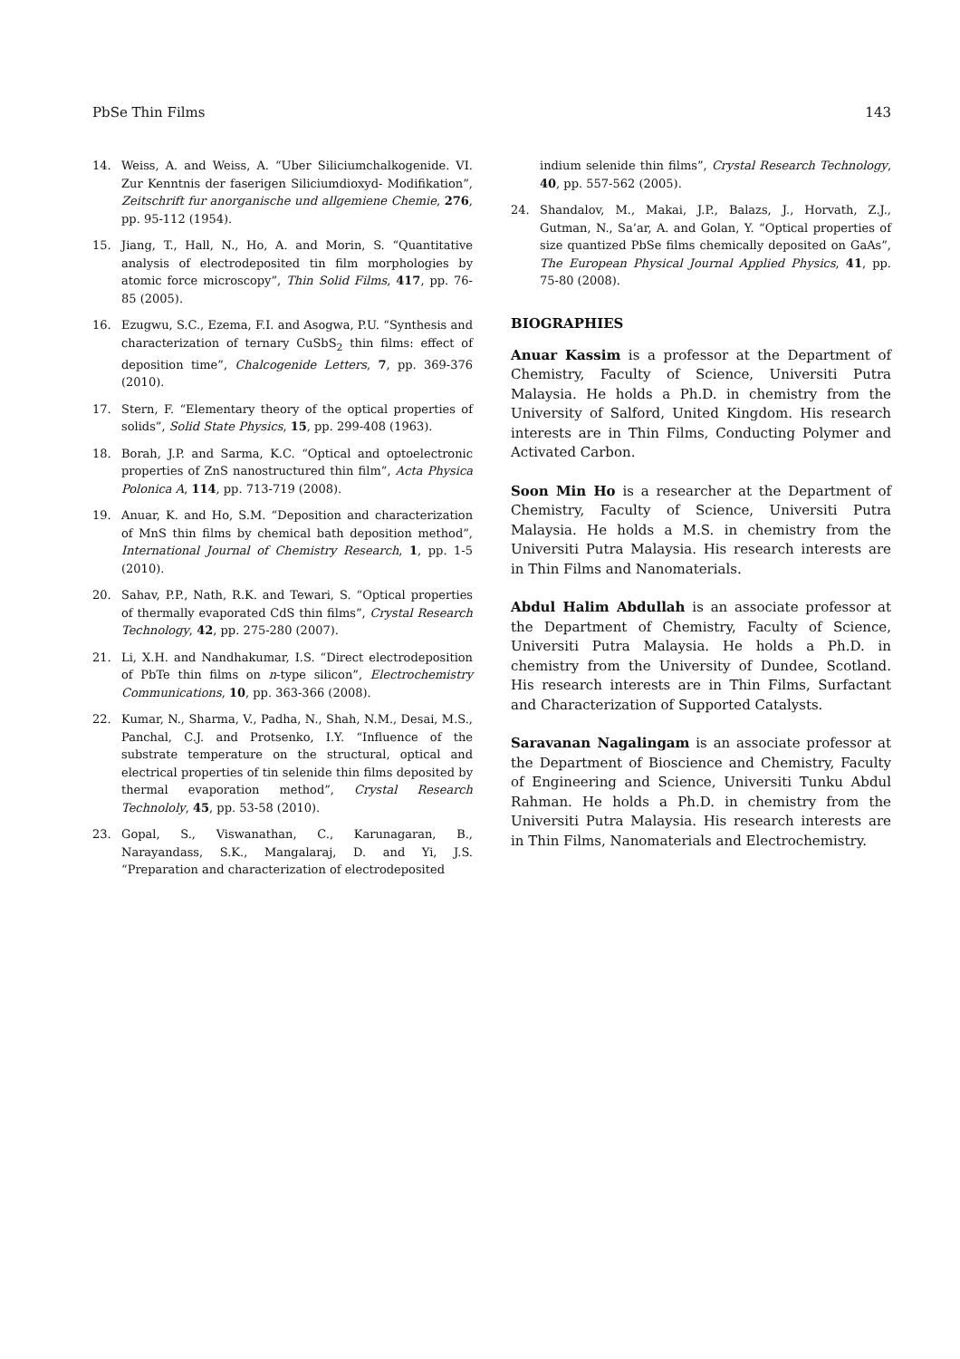PbSe Thin Films 143
14. Weiss, A. and Weiss, A. “Uber Siliciumchalkogenide. VI. Zur Kenntnis der faserigen Siliciumdioxyd- Modifikation”, Zeitschrift fur anorganische und allgemiene Chemie, 276, pp. 95-112 (1954).
15. Jiang, T., Hall, N., Ho, A. and Morin, S. “Quantitative analysis of electrodeposited tin film morphologies by atomic force microscopy”, Thin Solid Films, 417, pp. 76-85 (2005).
16. Ezugwu, S.C., Ezema, F.I. and Asogwa, P.U. “Synthesis and characterization of ternary CuSbS<sub>2</sub> thin films: effect of deposition time”, Chalcogenide Letters, 7, pp. 369-376 (2010).
17. Stern, F. “Elementary theory of the optical properties of solids”, Solid State Physics, 15, pp. 299-408 (1963).
18. Borah, J.P. and Sarma, K.C. “Optical and optoelectronic properties of ZnS nanostructured thin film”, Acta Physica Polonica A, 114, pp. 713-719 (2008).
19. Anuar, K. and Ho, S.M. “Deposition and characterization of MnS thin films by chemical bath deposition method”, International Journal of Chemistry Research, 1, pp. 1-5 (2010).
20. Sahav, P.P., Nath, R.K. and Tewari, S. “Optical properties of thermally evaporated CdS thin films”, Crystal Research Technology, 42, pp. 275-280 (2007).
21. Li, X.H. and Nandhakumar, I.S. “Direct electrodeposition of PbTe thin films on n-type silicon”, Electrochemistry Communications, 10, pp. 363-366 (2008).
22. Kumar, N., Sharma, V., Padha, N., Shah, N.M., Desai, M.S., Panchal, C.J. and Protsenko, I.Y. “Influence of the substrate temperature on the structural, optical and electrical properties of tin selenide thin films deposited by thermal evaporation method”, Crystal Research Technololy, 45, pp. 53-58 (2010).
23. Gopal, S., Viswanathan, C., Karunagaran, B., Narayandass, S.K., Mangalaraj, D. and Yi, J.S. “Preparation and characterization of electrodeposited
indium selenide thin films”, Crystal Research Technology, 40, pp. 557-562 (2005).
24. Shandalov, M., Makai, J.P., Balazs, J., Horvath, Z.J., Gutman, N., Sa’ar, A. and Golan, Y. “Optical properties of size quantized PbSe films chemically deposited on GaAs”, The European Physical Journal Applied Physics, 41, pp. 75-80 (2008).
BIOGRAPHIES
Anuar Kassim is a professor at the Department of Chemistry, Faculty of Science, Universiti Putra Malaysia. He holds a Ph.D. in chemistry from the University of Salford, United Kingdom. His research interests are in Thin Films, Conducting Polymer and Activated Carbon.
Soon Min Ho is a researcher at the Department of Chemistry, Faculty of Science, Universiti Putra Malaysia. He holds a M.S. in chemistry from the Universiti Putra Malaysia. His research interests are in Thin Films and Nanomaterials.
Abdul Halim Abdullah is an associate professor at the Department of Chemistry, Faculty of Science, Universiti Putra Malaysia. He holds a Ph.D. in chemistry from the University of Dundee, Scotland. His research interests are in Thin Films, Surfactant and Characterization of Supported Catalysts.
Saravanan Nagalingam is an associate professor at the Department of Bioscience and Chemistry, Faculty of Engineering and Science, Universiti Tunku Abdul Rahman. He holds a Ph.D. in chemistry from the Universiti Putra Malaysia. His research interests are in Thin Films, Nanomaterials and Electrochemistry.